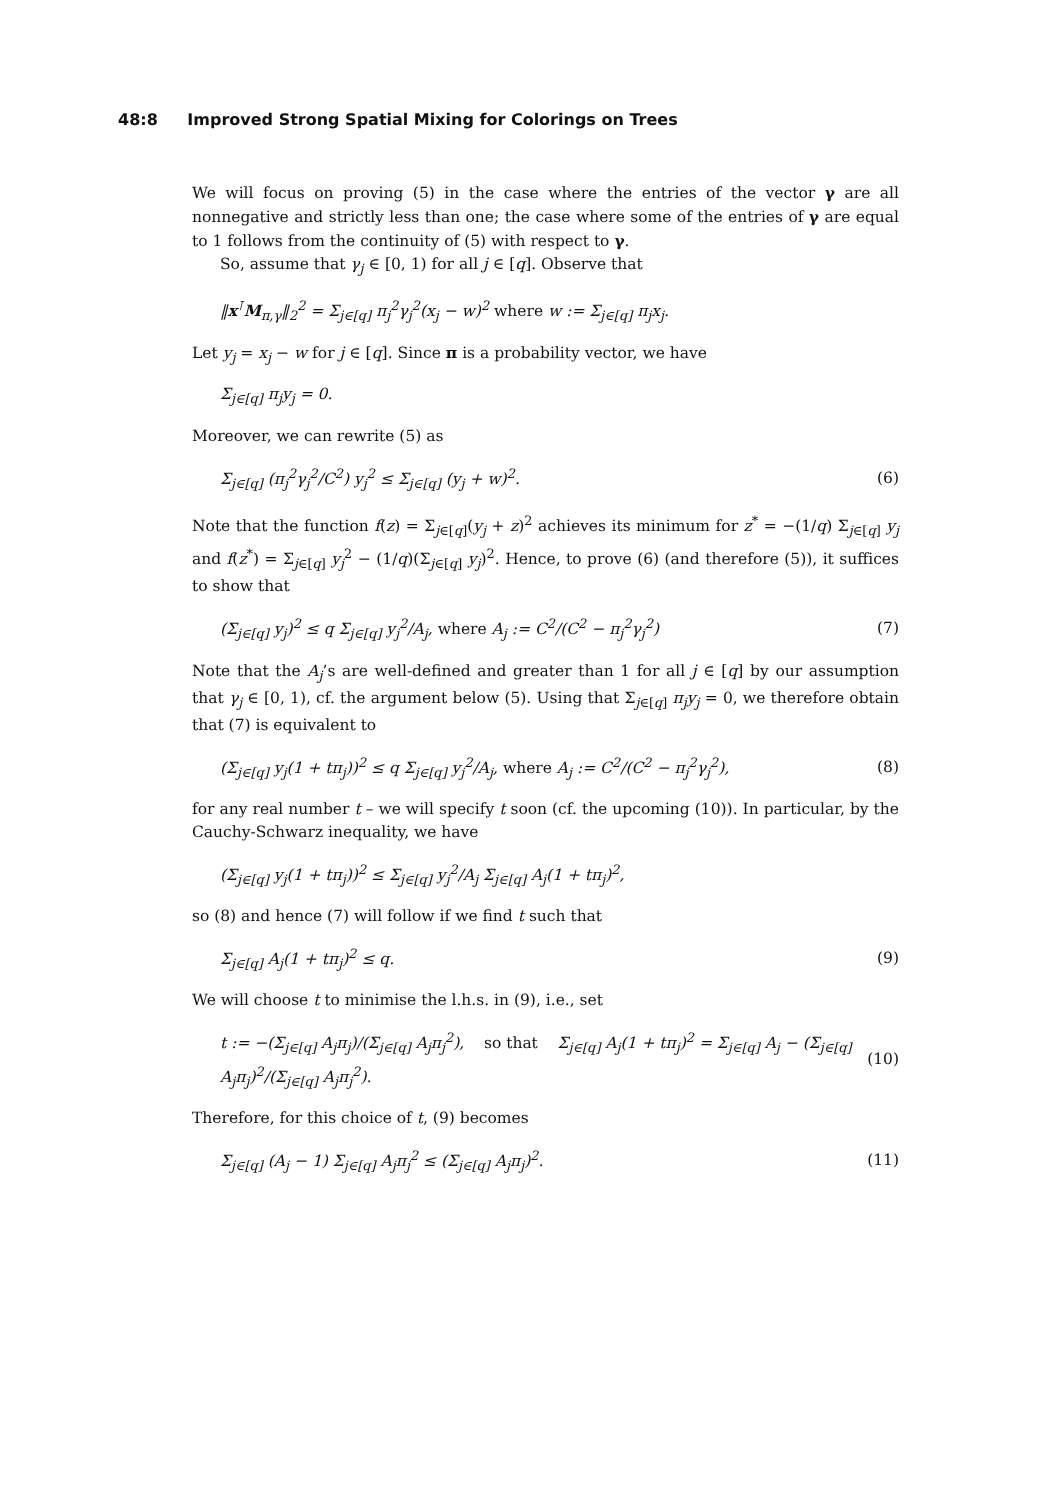48:8 Improved Strong Spatial Mixing for Colorings on Trees
We will focus on proving (5) in the case where the entries of the vector γ are all nonnegative and strictly less than one; the case where some of the entries of γ are equal to 1 follows from the continuity of (5) with respect to γ.
So, assume that γ<sub>j</sub> ∈ [0, 1) for all j ∈ [q]. Observe that
‖x<sup>⊺</sup>M<sub>π,γ</sub>‖<sub>2</sub><sup>2</sup> = Σ<sub>j∈[q]</sub> π<sub>j</sub><sup>2</sup>γ<sub>j</sub><sup>2</sup>(x<sub>j</sub> − w)<sup>2</sup> where w := Σ<sub>j∈[q]</sub> π<sub>j</sub>x<sub>j</sub>.
Let y<sub>j</sub> = x<sub>j</sub> − w for j ∈ [q]. Since π is a probability vector, we have
Σ<sub>j∈[q]</sub> π<sub>j</sub>y<sub>j</sub> = 0.
Moreover, we can rewrite (5) as
Σ<sub>j∈[q]</sub> (π<sub>j</sub><sup>2</sup>γ<sub>j</sub><sup>2</sup>/C<sup>2</sup>) y<sub>j</sub><sup>2</sup> ≤ Σ<sub>j∈[q]</sub> (y<sub>j</sub> + w)<sup>2</sup>. (6)
Note that the function f(z) = Σ<sub>j∈[q]</sub>(y<sub>j</sub> + z)<sup>2</sup> achieves its minimum for z<sup>*</sup> = −(1/q) Σ<sub>j∈[q]</sub> y<sub>j</sub> and f(z<sup>*</sup>) = Σ<sub>j∈[q]</sub> y<sub>j</sub><sup>2</sup> − (1/q)(Σ<sub>j∈[q]</sub> y<sub>j</sub>)<sup>2</sup>. Hence, to prove (6) (and therefore (5)), it suffices to show that
(Σ<sub>j∈[q]</sub> y<sub>j</sub>)<sup>2</sup> ≤ q Σ<sub>j∈[q]</sub> y<sub>j</sub><sup>2</sup>/A<sub>j</sub>, where A<sub>j</sub> := C<sup>2</sup>/(C<sup>2</sup> − π<sub>j</sub><sup>2</sup>γ<sub>j</sub><sup>2</sup>) (7)
Note that the A<sub>j</sub>’s are well-defined and greater than 1 for all j ∈ [q] by our assumption that γ<sub>j</sub> ∈ [0, 1), cf. the argument below (5). Using that Σ<sub>j∈[q]</sub> π<sub>j</sub>y<sub>j</sub> = 0, we therefore obtain that (7) is equivalent to
(Σ<sub>j∈[q]</sub> y<sub>j</sub>(1 + tπ<sub>j</sub>))<sup>2</sup> ≤ q Σ<sub>j∈[q]</sub> y<sub>j</sub><sup>2</sup>/A<sub>j</sub>, where A<sub>j</sub> := C<sup>2</sup>/(C<sup>2</sup> − π<sub>j</sub><sup>2</sup>γ<sub>j</sub><sup>2</sup>), (8)
for any real number t – we will specify t soon (cf. the upcoming (10)). In particular, by the Cauchy-Schwarz inequality, we have
(Σ<sub>j∈[q]</sub> y<sub>j</sub>(1 + tπ<sub>j</sub>))<sup>2</sup> ≤ Σ<sub>j∈[q]</sub> y<sub>j</sub><sup>2</sup>/A<sub>j</sub> Σ<sub>j∈[q]</sub> A<sub>j</sub>(1 + tπ<sub>j</sub>)<sup>2</sup>,
so (8) and hence (7) will follow if we find t such that
Σ<sub>j∈[q]</sub> A<sub>j</sub>(1 + tπ<sub>j</sub>)<sup>2</sup> ≤ q. (9)
We will choose t to minimise the l.h.s. in (9), i.e., set
t := −(Σ<sub>j∈[q]</sub> A<sub>j</sub>π<sub>j</sub>)/(Σ<sub>j∈[q]</sub> A<sub>j</sub>π<sub>j</sub><sup>2</sup>), so that Σ<sub>j∈[q]</sub> A<sub>j</sub>(1 + tπ<sub>j</sub>)<sup>2</sup> = Σ<sub>j∈[q]</sub> A<sub>j</sub> − (Σ<sub>j∈[q]</sub> A<sub>j</sub>π<sub>j</sub>)<sup>2</sup>/(Σ<sub>j∈[q]</sub> A<sub>j</sub>π<sub>j</sub><sup>2</sup>). (10)
Therefore, for this choice of t, (9) becomes
Σ<sub>j∈[q]</sub> (A<sub>j</sub> − 1) Σ<sub>j∈[q]</sub> A<sub>j</sub>π<sub>j</sub><sup>2</sup> ≤ (Σ<sub>j∈[q]</sub> A<sub>j</sub>π<sub>j</sub>)<sup>2</sup>. (11)